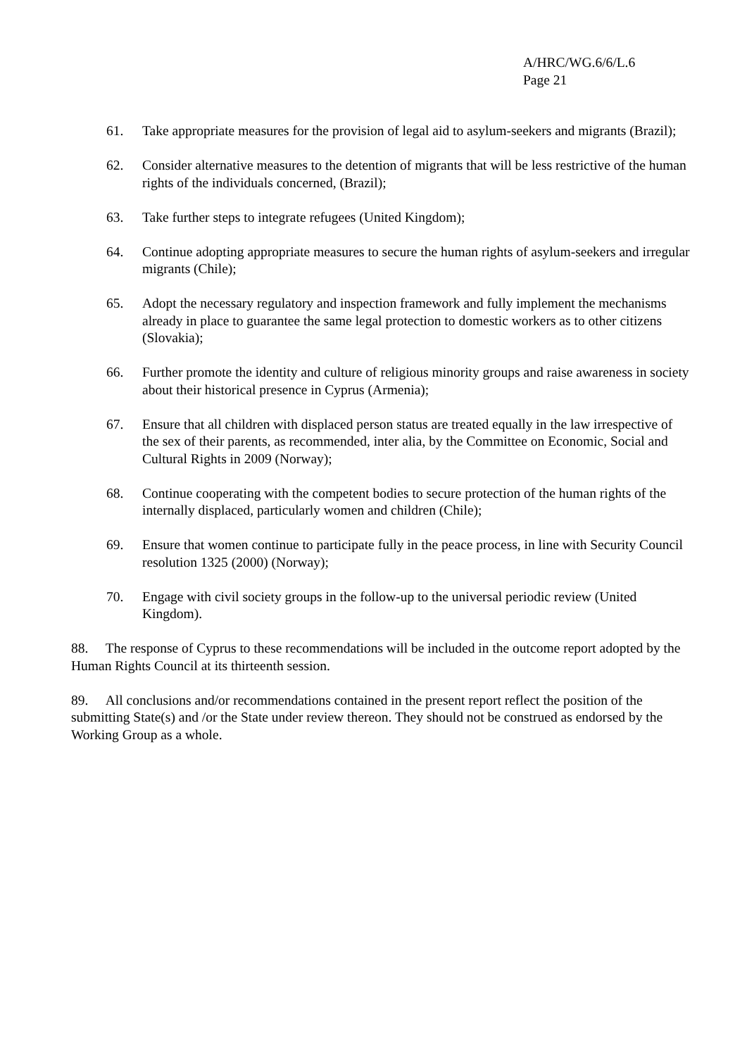A/HRC/WG.6/6/L.6
Page 21
61. Take appropriate measures for the provision of legal aid to asylum-seekers and migrants (Brazil);
62. Consider alternative measures to the detention of migrants that will be less restrictive of the human rights of the individuals concerned, (Brazil);
63. Take further steps to integrate refugees (United Kingdom);
64. Continue adopting appropriate measures to secure the human rights of asylum-seekers and irregular migrants (Chile);
65. Adopt the necessary regulatory and inspection framework and fully implement the mechanisms already in place to guarantee the same legal protection to domestic workers as to other citizens (Slovakia);
66. Further promote the identity and culture of religious minority groups and raise awareness in society about their historical presence in Cyprus (Armenia);
67. Ensure that all children with displaced person status are treated equally in the law irrespective of the sex of their parents, as recommended, inter alia, by the Committee on Economic, Social and Cultural Rights in 2009 (Norway);
68. Continue cooperating with the competent bodies to secure protection of the human rights of the internally displaced, particularly women and children (Chile);
69. Ensure that women continue to participate fully in the peace process, in line with Security Council resolution 1325 (2000) (Norway);
70. Engage with civil society groups in the follow-up to the universal periodic review (United Kingdom).
88. The response of Cyprus to these recommendations will be included in the outcome report adopted by the Human Rights Council at its thirteenth session.
89. All conclusions and/or recommendations contained in the present report reflect the position of the submitting State(s) and /or the State under review thereon. They should not be construed as endorsed by the Working Group as a whole.